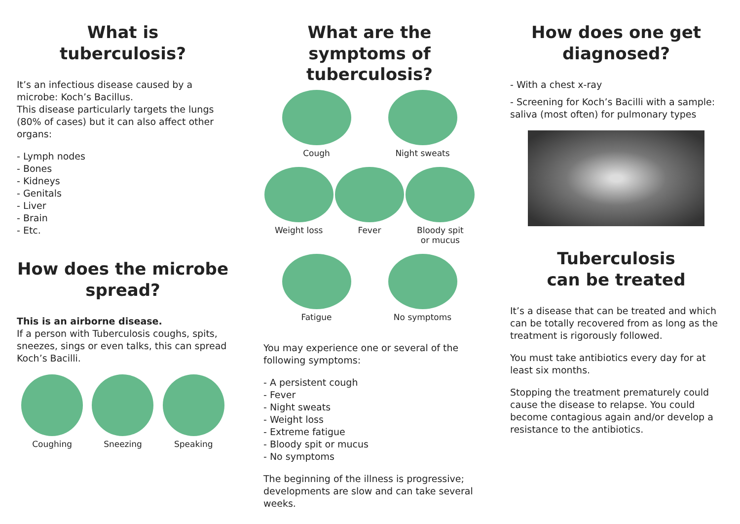What is
tuberculosis?
It’s an infectious disease caused by a microbe: Koch’s Bacillus.
This disease particularly targets the lungs (80% of cases) but it can also affect other organs:
- Lymph nodes
- Bones
- Kidneys
- Genitals
- Liver
- Brain
- Etc.
How does the microbe spread?
This is an airborne disease.
If a person with Tuberculosis coughs, spits, sneezes, sings or even talks, this can spread Koch’s Bacilli.
Coughing Sneezing Speaking
What are the symptoms of tuberculosis?
Cough Night sweats
Weight loss Fever Bloody spit
or mucus
Fatigue No symptoms
You may experience one or several of the following symptoms:
- A persistent cough
- Fever
- Night sweats
- Weight loss
- Extreme fatigue
- Bloody spit or mucus
- No symptoms
The beginning of the illness is progressive; developments are slow and can take several weeks.
How does one get diagnosed?
- With a chest x-ray
- Screening for Koch’s Bacilli with a sample: saliva (most often) for pulmonary types
Tuberculosis
can be treated
It’s a disease that can be treated and which can be totally recovered from as long as the treatment is rigorously followed.
You must take antibiotics every day for at least six months.
Stopping the treatment prematurely could cause the disease to relapse. You could become contagious again and/or develop a resistance to the antibiotics.